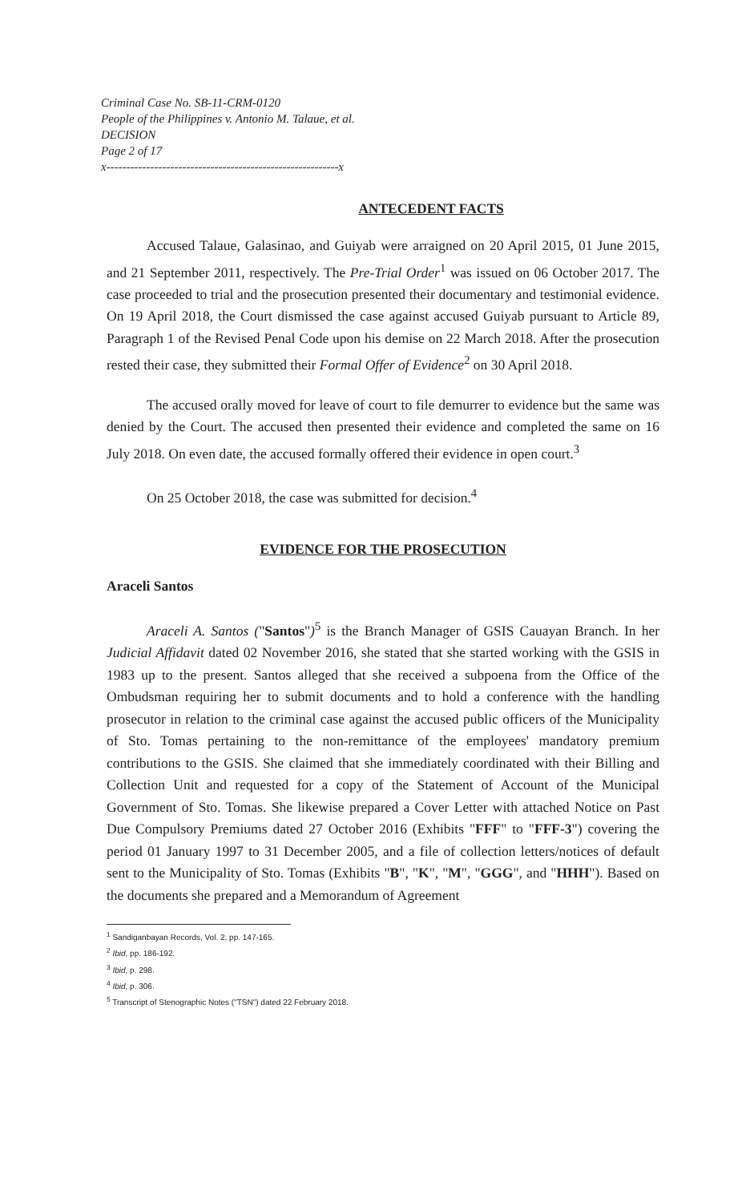Criminal Case No. SB-11-CRM-0120
People of the Philippines v. Antonio M. Talaue, et al.
DECISION
Page 2 of 17
x----------------------------------------------------------x
ANTECEDENT FACTS
Accused Talaue, Galasinao, and Guiyab were arraigned on 20 April 2015, 01 June 2015, and 21 September 2011, respectively. The Pre-Trial Order<sup>1</sup> was issued on 06 October 2017. The case proceeded to trial and the prosecution presented their documentary and testimonial evidence. On 19 April 2018, the Court dismissed the case against accused Guiyab pursuant to Article 89, Paragraph 1 of the Revised Penal Code upon his demise on 22 March 2018. After the prosecution rested their case, they submitted their Formal Offer of Evidence<sup>2</sup> on 30 April 2018.
The accused orally moved for leave of court to file demurrer to evidence but the same was denied by the Court. The accused then presented their evidence and completed the same on 16 July 2018. On even date, the accused formally offered their evidence in open court.<sup>3</sup>
On 25 October 2018, the case was submitted for decision.<sup>4</sup>
EVIDENCE FOR THE PROSECUTION
Araceli Santos
Araceli A. Santos ("Santos")<sup>5</sup> is the Branch Manager of GSIS Cauayan Branch. In her Judicial Affidavit dated 02 November 2016, she stated that she started working with the GSIS in 1983 up to the present. Santos alleged that she received a subpoena from the Office of the Ombudsman requiring her to submit documents and to hold a conference with the handling prosecutor in relation to the criminal case against the accused public officers of the Municipality of Sto. Tomas pertaining to the non-remittance of the employees' mandatory premium contributions to the GSIS. She claimed that she immediately coordinated with their Billing and Collection Unit and requested for a copy of the Statement of Account of the Municipal Government of Sto. Tomas. She likewise prepared a Cover Letter with attached Notice on Past Due Compulsory Premiums dated 27 October 2016 (Exhibits "FFF" to "FFF-3") covering the period 01 January 1997 to 31 December 2005, and a file of collection letters/notices of default sent to the Municipality of Sto. Tomas (Exhibits "B", "K", "M", "GGG", and "HHH"). Based on the documents she prepared and a Memorandum of Agreement
<sup>1</sup> Sandiganbayan Records, Vol. 2, pp. 147-165.
<sup>2</sup> Ibid, pp. 186-192.
<sup>3</sup> Ibid, p. 298.
<sup>4</sup> Ibid, p. 306.
<sup>5</sup> Transcript of Stenographic Notes ("TSN") dated 22 February 2018.